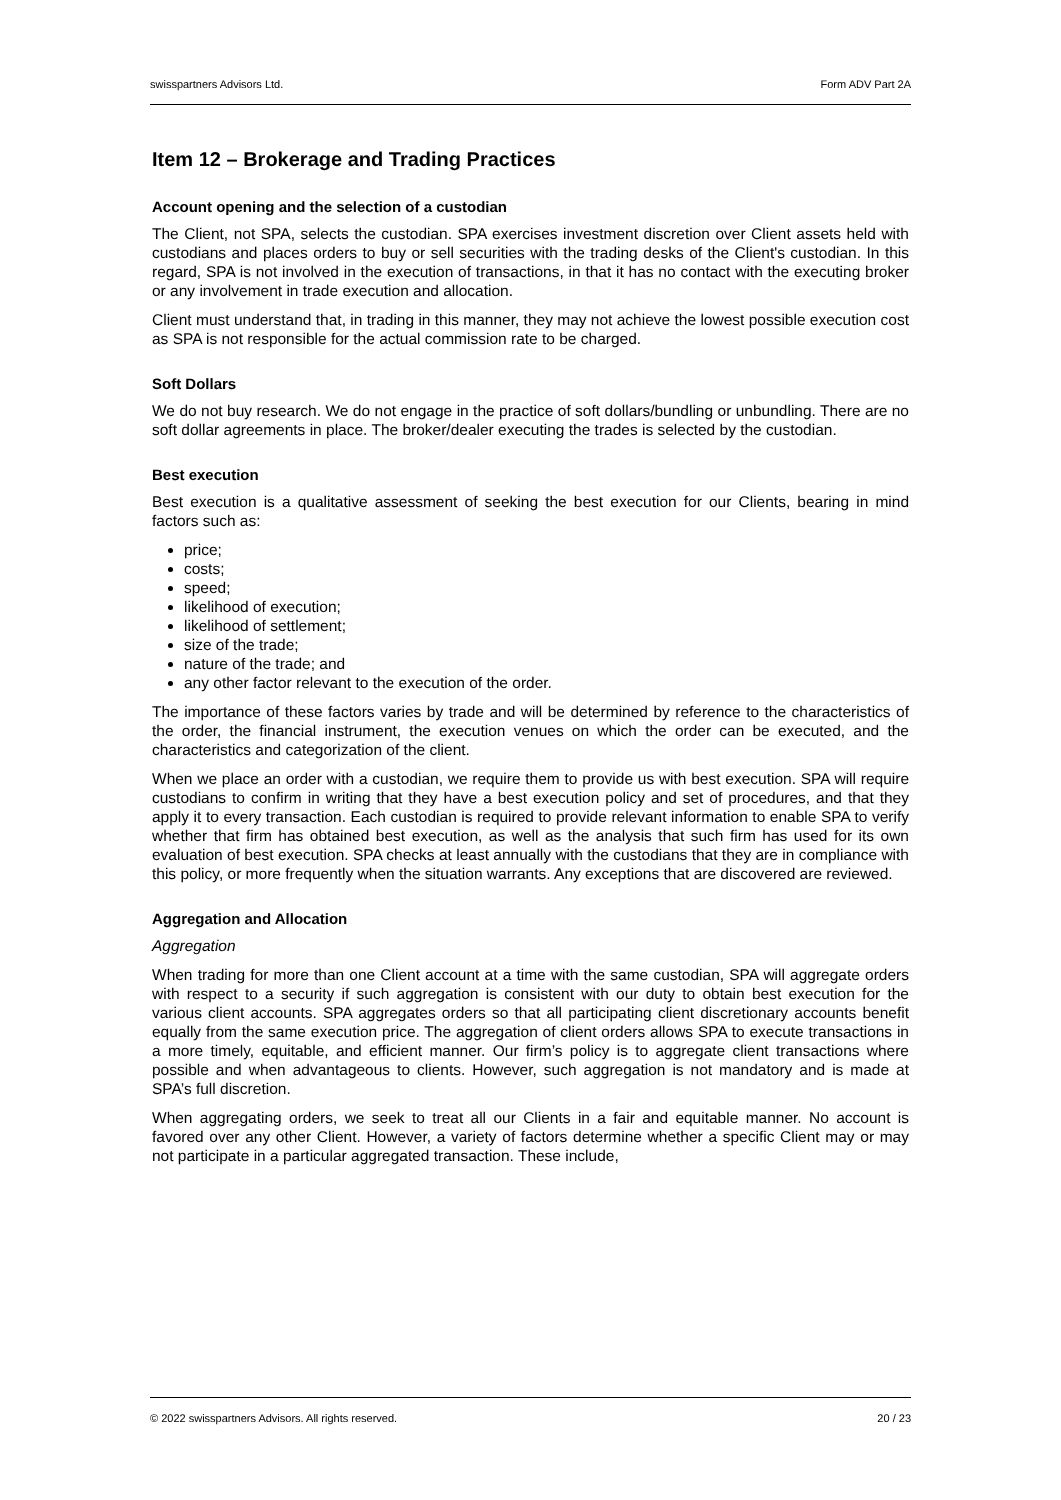swisspartners Advisors Ltd. Form ADV Part 2A
Item 12 – Brokerage and Trading Practices
Account opening and the selection of a custodian
The Client, not SPA, selects the custodian. SPA exercises investment discretion over Client assets held with custodians and places orders to buy or sell securities with the trading desks of the Client's custodian. In this regard, SPA is not involved in the execution of transactions, in that it has no contact with the executing broker or any involvement in trade execution and allocation.
Client must understand that, in trading in this manner, they may not achieve the lowest possible execution cost as SPA is not responsible for the actual commission rate to be charged.
Soft Dollars
We do not buy research. We do not engage in the practice of soft dollars/bundling or unbundling. There are no soft dollar agreements in place. The broker/dealer executing the trades is selected by the custodian.
Best execution
Best execution is a qualitative assessment of seeking the best execution for our Clients, bearing in mind factors such as:
price;
costs;
speed;
likelihood of execution;
likelihood of settlement;
size of the trade;
nature of the trade; and
any other factor relevant to the execution of the order.
The importance of these factors varies by trade and will be determined by reference to the characteristics of the order, the financial instrument, the execution venues on which the order can be executed, and the characteristics and categorization of the client.
When we place an order with a custodian, we require them to provide us with best execution. SPA will require custodians to confirm in writing that they have a best execution policy and set of procedures, and that they apply it to every transaction. Each custodian is required to provide relevant information to enable SPA to verify whether that firm has obtained best execution, as well as the analysis that such firm has used for its own evaluation of best execution. SPA checks at least annually with the custodians that they are in compliance with this policy, or more frequently when the situation warrants. Any exceptions that are discovered are reviewed.
Aggregation and Allocation
Aggregation
When trading for more than one Client account at a time with the same custodian, SPA will aggregate orders with respect to a security if such aggregation is consistent with our duty to obtain best execution for the various client accounts. SPA aggregates orders so that all participating client discretionary accounts benefit equally from the same execution price. The aggregation of client orders allows SPA to execute transactions in a more timely, equitable, and efficient manner. Our firm’s policy is to aggregate client transactions where possible and when advantageous to clients. However, such aggregation is not mandatory and is made at SPA’s full discretion.
When aggregating orders, we seek to treat all our Clients in a fair and equitable manner. No account is favored over any other Client. However, a variety of factors determine whether a specific Client may or may not participate in a particular aggregated transaction. These include,
© 2022 swisspartners Advisors. All rights reserved. 20 / 23